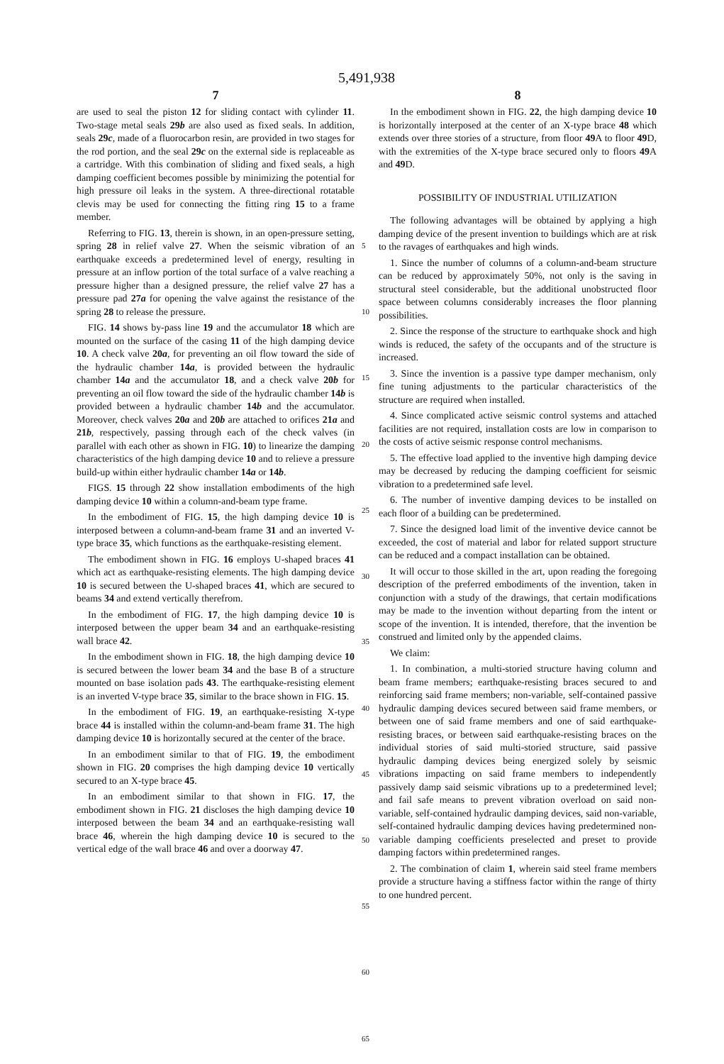5,491,938
7
are used to seal the piston 12 for sliding contact with cylinder 11. Two-stage metal seals 29b are also used as fixed seals. In addition, seals 29c, made of a fluorocarbon resin, are provided in two stages for the rod portion, and the seal 29c on the external side is replaceable as a cartridge. With this combination of sliding and fixed seals, a high damping coefficient becomes possible by minimizing the potential for high pressure oil leaks in the system. A three-directional rotatable clevis may be used for connecting the fitting ring 15 to a frame member.
Referring to FIG. 13, therein is shown, in an open-pressure setting, spring 28 in relief valve 27. When the seismic vibration of an earthquake exceeds a predetermined level of energy, resulting in pressure at an inflow portion of the total surface of a valve reaching a pressure higher than a designed pressure, the relief valve 27 has a pressure pad 27a for opening the valve against the resistance of the spring 28 to release the pressure.
FIG. 14 shows by-pass line 19 and the accumulator 18 which are mounted on the surface of the casing 11 of the high damping device 10. A check valve 20a, for preventing an oil flow toward the side of the hydraulic chamber 14a, is provided between the hydraulic chamber 14a and the accumulator 18, and a check valve 20b for preventing an oil flow toward the side of the hydraulic chamber 14b is provided between a hydraulic chamber 14b and the accumulator. Moreover, check valves 20a and 20b are attached to orifices 21a and 21b, respectively, passing through each of the check valves (in parallel with each other as shown in FIG. 10) to linearize the damping characteristics of the high damping device 10 and to relieve a pressure build-up within either hydraulic chamber 14a or 14b.
FIGS. 15 through 22 show installation embodiments of the high damping device 10 within a column-and-beam type frame.
In the embodiment of FIG. 15, the high damping device 10 is interposed between a column-and-beam frame 31 and an inverted V-type brace 35, which functions as the earthquake-resisting element.
The embodiment shown in FIG. 16 employs U-shaped braces 41 which act as earthquake-resisting elements. The high damping device 10 is secured between the U-shaped braces 41, which are secured to beams 34 and extend vertically therefrom.
In the embodiment of FIG. 17, the high damping device 10 is interposed between the upper beam 34 and an earthquake-resisting wall brace 42.
In the embodiment shown in FIG. 18, the high damping device 10 is secured between the lower beam 34 and the base B of a structure mounted on base isolation pads 43. The earthquake-resisting element is an inverted V-type brace 35, similar to the brace shown in FIG. 15.
In the embodiment of FIG. 19, an earthquake-resisting X-type brace 44 is installed within the column-and-beam frame 31. The high damping device 10 is horizontally secured at the center of the brace.
In an embodiment similar to that of FIG. 19, the embodiment shown in FIG. 20 comprises the high damping device 10 vertically secured to an X-type brace 45.
In an embodiment similar to that shown in FIG. 17, the embodiment shown in FIG. 21 discloses the high damping device 10 interposed between the beam 34 and an earthquake-resisting wall brace 46, wherein the high damping device 10 is secured to the vertical edge of the wall brace 46 and over a doorway 47.
5
10
15
20
25
30
35
40
45
50
55
60
65
8
In the embodiment shown in FIG. 22, the high damping device 10 is horizontally interposed at the center of an X-type brace 48 which extends over three stories of a structure, from floor 49 A to floor 49 D, with the extremities of the X-type brace secured only to floors 49 A and 49 D.
POSSIBILITY OF INDUSTRIAL UTILIZATION
The following advantages will be obtained by applying a high damping device of the present invention to buildings which are at risk to the ravages of earthquakes and high winds.
1. Since the number of columns of a column-and-beam structure can be reduced by approximately 50%, not only is the saving in structural steel considerable, but the additional unobstructed floor space between columns considerably increases the floor planning possibilities.
2. Since the response of the structure to earthquake shock and high winds is reduced, the safety of the occupants and of the structure is increased.
3. Since the invention is a passive type damper mechanism, only fine tuning adjustments to the particular characteristics of the structure are required when installed.
4. Since complicated active seismic control systems and attached facilities are not required, installation costs are low in comparison to the costs of active seismic response control mechanisms.
5. The effective load applied to the inventive high damping device may be decreased by reducing the damping coefficient for seismic vibration to a predetermined safe level.
6. The number of inventive damping devices to be installed on each floor of a building can be predetermined.
7. Since the designed load limit of the inventive device cannot be exceeded, the cost of material and labor for related support structure can be reduced and a compact installation can be obtained.
It will occur to those skilled in the art, upon reading the foregoing description of the preferred embodiments of the invention, taken in conjunction with a study of the drawings, that certain modifications may be made to the invention without departing from the intent or scope of the invention. It is intended, therefore, that the invention be construed and limited only by the appended claims.
We claim:
1. In combination, a multi-storied structure having column and beam frame members; earthquake-resisting braces secured to and reinforcing said frame members; non-variable, self-contained passive hydraulic damping devices secured between said frame members, or between one of said frame members and one of said earthquake-resisting braces, or between said earthquake-resisting braces on the individual stories of said multi-storied structure, said passive hydraulic damping devices being energized solely by seismic vibrations impacting on said frame members to independently passively damp said seismic vibrations up to a predetermined level; and fail safe means to prevent vibration overload on said non-variable, self-contained hydraulic damping devices, said non-variable, self-contained hydraulic damping devices having predetermined non-variable damping coefficients preselected and preset to provide damping factors within predetermined ranges.
2. The combination of claim 1, wherein said steel frame members provide a structure having a stiffness factor within the range of thirty to one hundred percent.